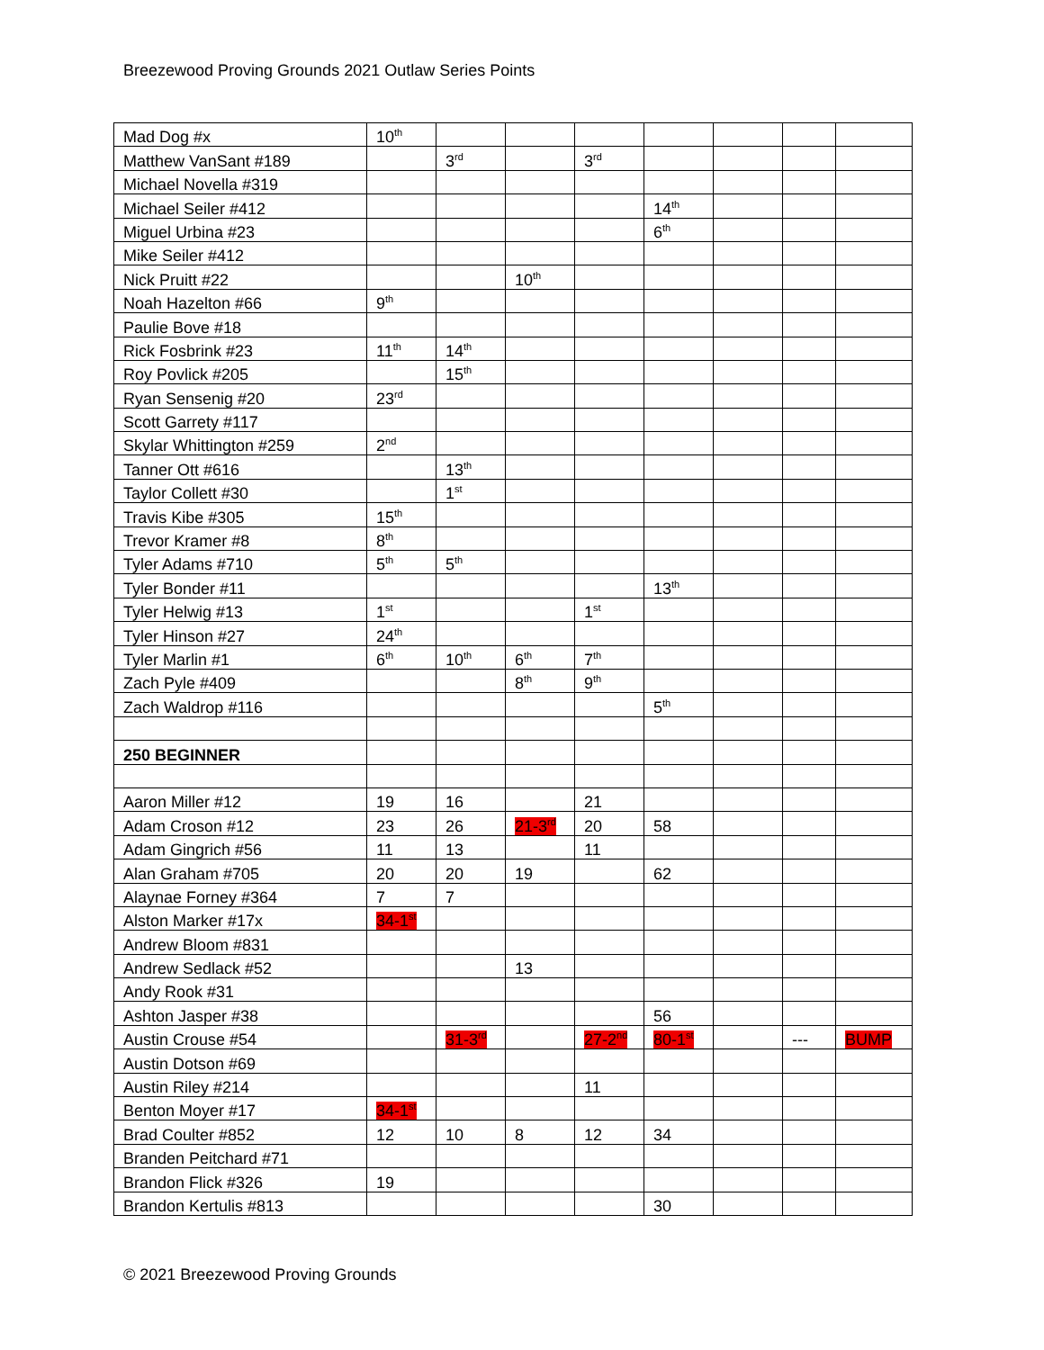Breezewood Proving Grounds 2021 Outlaw Series Points
| Mad Dog #x | 10<sup>th</sup> | | | | | | | |
| Matthew VanSant #189 | | 3<sup>rd</sup> | | 3<sup>rd</sup> | | | | |
| Michael Novella #319 | | | | | | | | |
| Michael Seiler #412 | | | | | 14<sup>th</sup> | | | |
| Miguel Urbina #23 | | | | | 6<sup>th</sup> | | | |
| Mike Seiler #412 | | | | | | | | |
| Nick Pruitt #22 | | | 10<sup>th</sup> | | | | | |
| Noah Hazelton #66 | 9<sup>th</sup> | | | | | | | |
| Paulie Bove #18 | | | | | | | | |
| Rick Fosbrink #23 | 11<sup>th</sup> | 14<sup>th</sup> | | | | | | |
| Roy Povlick #205 | | 15<sup>th</sup> | | | | | | |
| Ryan Sensenig #20 | 23<sup>rd</sup> | | | | | | | |
| Scott Garrety #117 | | | | | | | | |
| Skylar Whittington #259 | 2<sup>nd</sup> | | | | | | | |
| Tanner Ott #616 | | 13<sup>th</sup> | | | | | | |
| Taylor Collett #30 | | 1<sup>st</sup> | | | | | | |
| Travis Kibe #305 | 15<sup>th</sup> | | | | | | | |
| Trevor Kramer #8 | 8<sup>th</sup> | | | | | | | |
| Tyler Adams #710 | 5<sup>th</sup> | 5<sup>th</sup> | | | | | | |
| Tyler Bonder #11 | | | | | 13<sup>th</sup> | | | |
| Tyler Helwig #13 | 1<sup>st</sup> | | | 1<sup>st</sup> | | | | |
| Tyler Hinson #27 | 24<sup>th</sup> | | | | | | | |
| Tyler Marlin #1 | 6<sup>th</sup> | 10<sup>th</sup> | 6<sup>th</sup> | 7<sup>th</sup> | | | | |
| Zach Pyle #409 | | | 8<sup>th</sup> | 9<sup>th</sup> | | | | |
| Zach Waldrop #116 | | | | | 5<sup>th</sup> | | | |
| 250 BEGINNER | | | | | | | | |
| Aaron Miller #12 | 19 | 16 | | 21 | | | | |
| Adam Croson #12 | 23 | 26 | 21-3<sup>rd</sup> | 20 | 58 | | | |
| Adam Gingrich #56 | 11 | 13 | | 11 | | | | |
| Alan Graham #705 | 20 | 20 | 19 | | 62 | | | |
| Alaynae Forney #364 | 7 | 7 | | | | | | |
| Alston Marker #17x | 34-1<sup>st</sup> | | | | | | | |
| Andrew Bloom #831 | | | | | | | | |
| Andrew Sedlack #52 | | | 13 | | | | | |
| Andy Rook #31 | | | | | | | | |
| Ashton Jasper #38 | | | | | 56 | | | |
| Austin Crouse #54 | | 31-3<sup>rd</sup> | | 27-2<sup>nd</sup> | 80-1<sup>st</sup> | | --- | BUMP |
| Austin Dotson #69 | | | | | | | | |
| Austin Riley #214 | | | | 11 | | | | |
| Benton Moyer #17 | 34-1<sup>st</sup> | | | | | | | |
| Brad Coulter #852 | 12 | 10 | 8 | 12 | 34 | | | |
| Branden Peitchard #71 | | | | | | | | |
| Brandon Flick #326 | 19 | | | | | | | |
| Brandon Kertulis #813 | | | | | 30 | | | |
© 2021 Breezewood Proving Grounds